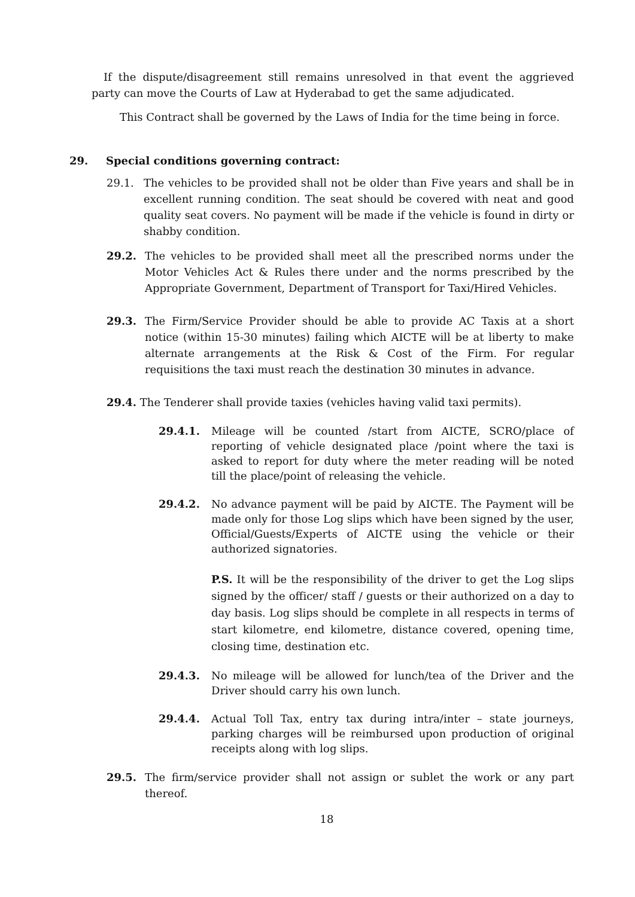If the dispute/disagreement still remains unresolved in that event the aggrieved party can move the Courts of Law at Hyderabad to get the same adjudicated.
This Contract shall be governed by the Laws of India for the time being in force.
29. Special conditions governing contract:
29.1. The vehicles to be provided shall not be older than Five years and shall be in excellent running condition. The seat should be covered with neat and good quality seat covers. No payment will be made if the vehicle is found in dirty or shabby condition.
29.2. The vehicles to be provided shall meet all the prescribed norms under the Motor Vehicles Act & Rules there under and the norms prescribed by the Appropriate Government, Department of Transport for Taxi/Hired Vehicles.
29.3. The Firm/Service Provider should be able to provide AC Taxis at a short notice (within 15-30 minutes) failing which AICTE will be at liberty to make alternate arrangements at the Risk & Cost of the Firm. For regular requisitions the taxi must reach the destination 30 minutes in advance.
29.4. The Tenderer shall provide taxies (vehicles having valid taxi permits).
29.4.1. Mileage will be counted /start from AICTE, SCRO/place of reporting of vehicle designated place /point where the taxi is asked to report for duty where the meter reading will be noted till the place/point of releasing the vehicle.
29.4.2. No advance payment will be paid by AICTE. The Payment will be made only for those Log slips which have been signed by the user, Official/Guests/Experts of AICTE using the vehicle or their authorized signatories.
P.S. It will be the responsibility of the driver to get the Log slips signed by the officer/ staff / guests or their authorized on a day to day basis. Log slips should be complete in all respects in terms of start kilometre, end kilometre, distance covered, opening time, closing time, destination etc.
29.4.3. No mileage will be allowed for lunch/tea of the Driver and the Driver should carry his own lunch.
29.4.4. Actual Toll Tax, entry tax during intra/inter – state journeys, parking charges will be reimbursed upon production of original receipts along with log slips.
29.5. The firm/service provider shall not assign or sublet the work or any part thereof.
18